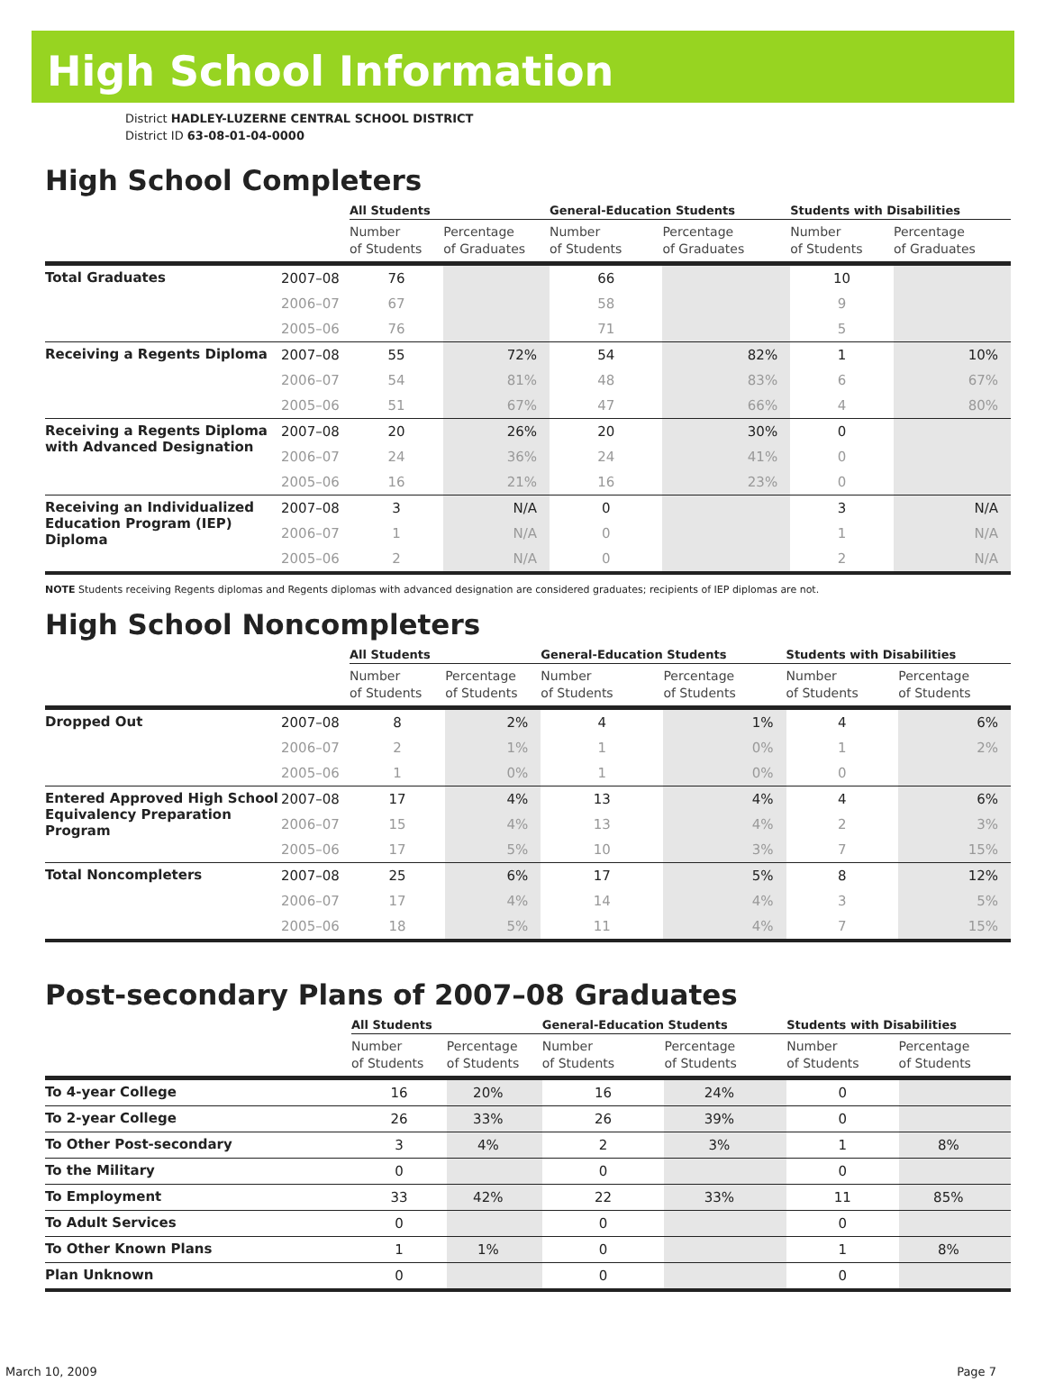High School Information
District HADLEY-LUZERNE CENTRAL SCHOOL DISTRICT
District ID 63-08-01-04-0000
High School Completers
| | | All Students | | General-Education Students | | Students with Disabilities | |
| --- | --- | --- | --- | --- | --- | --- | --- |
| | | Number of Students | Percentage of Graduates | Number of Students | Percentage of Graduates | Number of Students | Percentage of Graduates |
| Total Graduates | 2007–08 | 76 | | 66 | | 10 | |
| | 2006–07 | 67 | | 58 | | 9 | |
| | 2005–06 | 76 | | 71 | | 5 | |
| Receiving a Regents Diploma | 2007–08 | 55 | 72% | 54 | 82% | 1 | 10% |
| | 2006–07 | 54 | 81% | 48 | 83% | 6 | 67% |
| | 2005–06 | 51 | 67% | 47 | 66% | 4 | 80% |
| Receiving a Regents Diploma with Advanced Designation | 2007–08 | 20 | 26% | 20 | 30% | 0 | |
| | 2006–07 | 24 | 36% | 24 | 41% | 0 | |
| | 2005–06 | 16 | 21% | 16 | 23% | 0 | |
| Receiving an Individualized Education Program (IEP) Diploma | 2007–08 | 3 | N/A | 0 | | 3 | N/A |
| | 2006–07 | 1 | N/A | 0 | | 1 | N/A |
| | 2005–06 | 2 | N/A | 0 | | 2 | N/A |
NOTE Students receiving Regents diplomas and Regents diplomas with advanced designation are considered graduates; recipients of IEP diplomas are not.
High School Noncompleters
| | | All Students | | General-Education Students | | Students with Disabilities | |
| --- | --- | --- | --- | --- | --- | --- | --- |
| | | Number of Students | Percentage of Students | Number of Students | Percentage of Students | Number of Students | Percentage of Students |
| Dropped Out | 2007–08 | 8 | 2% | 4 | 1% | 4 | 6% |
| | 2006–07 | 2 | 1% | 1 | 0% | 1 | 2% |
| | 2005–06 | 1 | 0% | 1 | 0% | 0 | |
| Entered Approved High School Equivalency Preparation Program | 2007–08 | 17 | 4% | 13 | 4% | 4 | 6% |
| | 2006–07 | 15 | 4% | 13 | 4% | 2 | 3% |
| | 2005–06 | 17 | 5% | 10 | 3% | 7 | 15% |
| Total Noncompleters | 2007–08 | 25 | 6% | 17 | 5% | 8 | 12% |
| | 2006–07 | 17 | 4% | 14 | 4% | 3 | 5% |
| | 2005–06 | 18 | 5% | 11 | 4% | 7 | 15% |
Post-secondary Plans of 2007–08 Graduates
| | All Students | | General-Education Students | | Students with Disabilities | |
| --- | --- | --- | --- | --- | --- | --- |
| | Number of Students | Percentage of Students | Number of Students | Percentage of Students | Number of Students | Percentage of Students |
| To 4-year College | 16 | 20% | 16 | 24% | 0 | |
| To 2-year College | 26 | 33% | 26 | 39% | 0 | |
| To Other Post-secondary | 3 | 4% | 2 | 3% | 1 | 8% |
| To the Military | 0 | | 0 | | 0 | |
| To Employment | 33 | 42% | 22 | 33% | 11 | 85% |
| To Adult Services | 0 | | 0 | | 0 | |
| To Other Known Plans | 1 | 1% | 0 | | 1 | 8% |
| Plan Unknown | 0 | | 0 | | 0 | |
March 10, 2009 Page 7